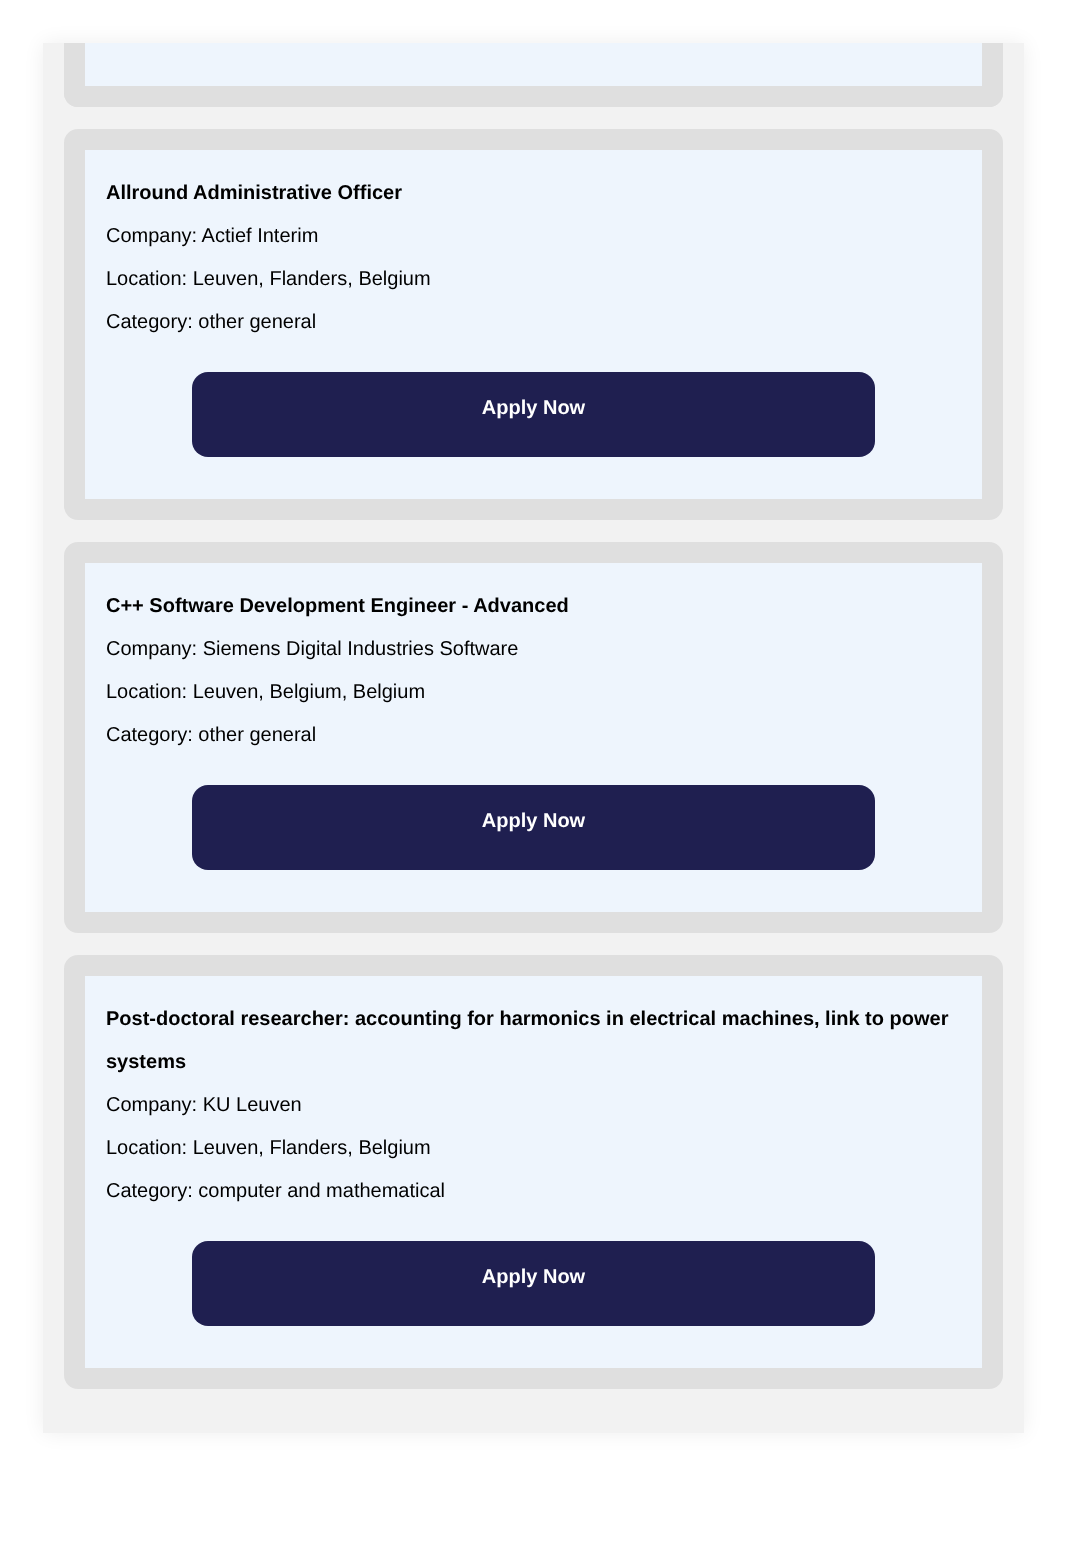Allround Administrative Officer
Company: Actief Interim
Location: Leuven, Flanders, Belgium
Category: other general
Apply Now
C++ Software Development Engineer - Advanced
Company: Siemens Digital Industries Software
Location: Leuven, Belgium, Belgium
Category: other general
Apply Now
Post-doctoral researcher: accounting for harmonics in electrical machines, link to power systems
Company: KU Leuven
Location: Leuven, Flanders, Belgium
Category: computer and mathematical
Apply Now